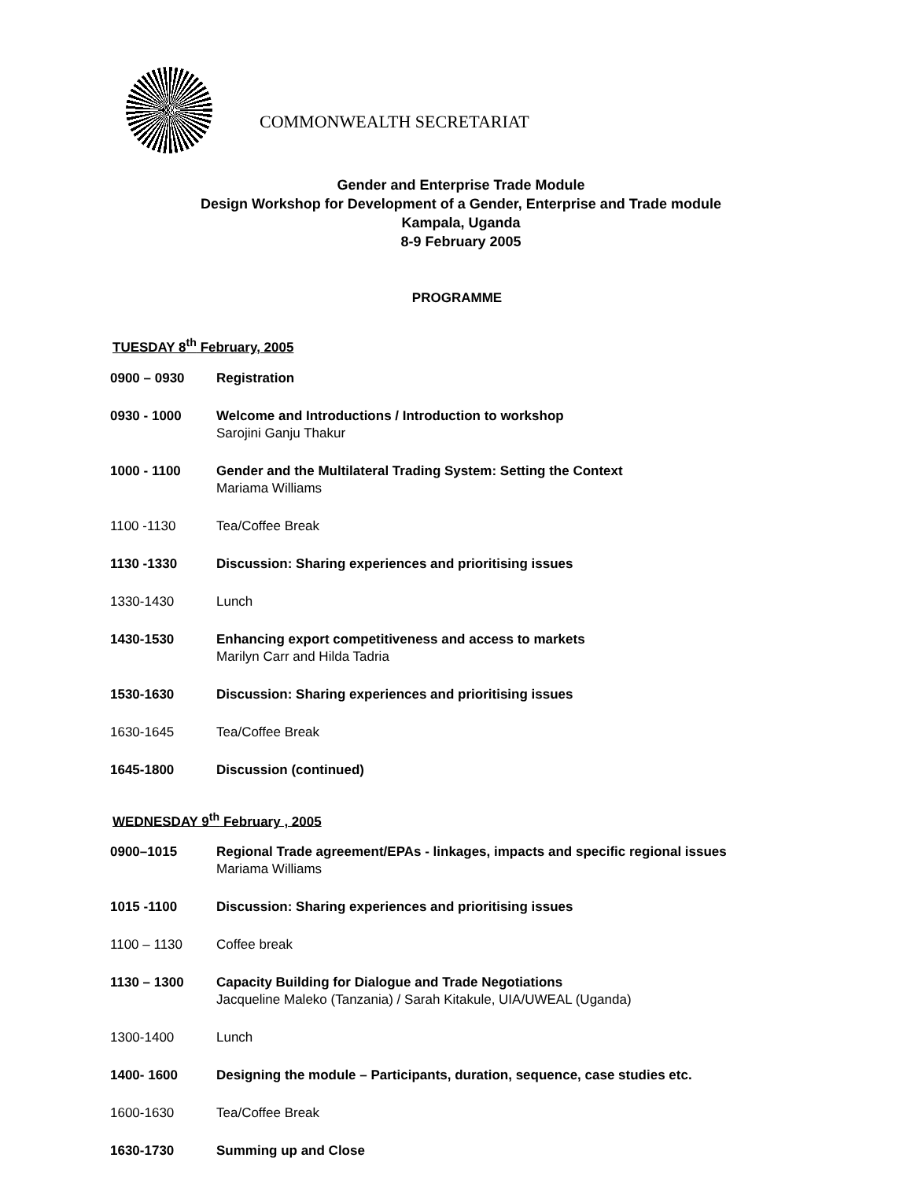COMMONWEALTH SECRETARIAT
Gender and Enterprise Trade Module
Design Workshop for Development of a Gender, Enterprise and Trade module
Kampala, Uganda
8-9 February 2005
PROGRAMME
TUESDAY 8<sup>th</sup> February, 2005
| 0900 – 0930 | Registration |
| 0930 - 1000 | Welcome and Introductions / Introduction to workshop Sarojini Ganju Thakur |
| 1000 - 1100 | Gender and the Multilateral Trading System: Setting the Context Mariama Williams |
| 1100 -1130 | Tea/Coffee Break |
| 1130 -1330 | Discussion: Sharing experiences and prioritising issues |
| 1330-1430 | Lunch |
| 1430-1530 | Enhancing export competitiveness and access to markets Marilyn Carr and Hilda Tadria |
| 1530-1630 | Discussion: Sharing experiences and prioritising issues |
| 1630-1645 | Tea/Coffee Break |
| 1645-1800 | Discussion (continued) |
WEDNESDAY 9<sup>th</sup> February , 2005
| 0900–1015 | Regional Trade agreement/EPAs - linkages, impacts and specific regional issues Mariama Williams |
| 1015 -1100 | Discussion: Sharing experiences and prioritising issues |
| 1100 – 1130 | Coffee break |
| 1130 – 1300 | Capacity Building for Dialogue and Trade Negotiations Jacqueline Maleko (Tanzania) / Sarah Kitakule, UIA/UWEAL (Uganda) |
| 1300-1400 | Lunch |
| 1400- 1600 | Designing the module – Participants, duration, sequence, case studies etc. |
| 1600-1630 | Tea/Coffee Break |
| 1630-1730 | Summing up and Close |